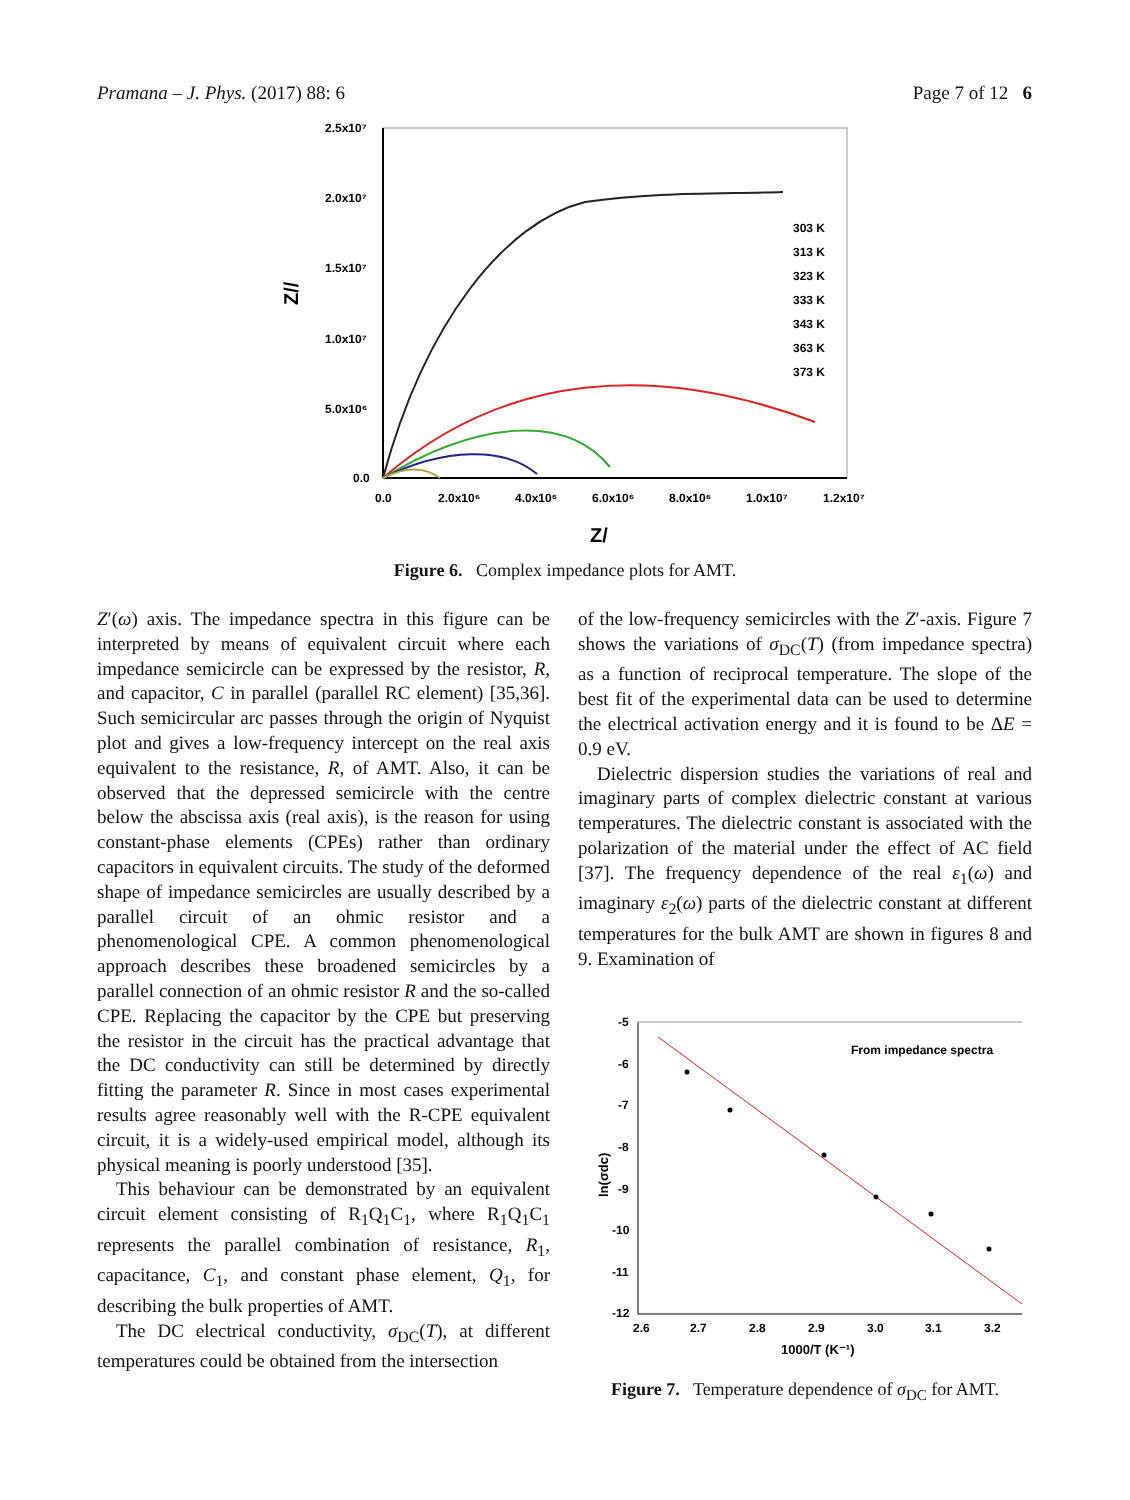Pramana – J. Phys. (2017) 88: 6 Page 7 of 12 6
2.5x10⁷
2.0x10⁷
1.5x10⁷
1.0x10⁷
5.0x10⁶
0.0
0.0
2.0x10⁶
4.0x10⁶
6.0x10⁶
8.0x10⁶
1.0x10⁷
1.2x10⁷
Z/
Z//
303 K
313 K
323 K
333 K
343 K
363 K
373 K
Figure 6. Complex impedance plots for AMT.
Z′(ω) axis. The impedance spectra in this figure can be interpreted by means of equivalent circuit where each impedance semicircle can be expressed by the resistor, R, and capacitor, C in parallel (parallel RC element) [35,36]. Such semicircular arc passes through the origin of Nyquist plot and gives a low-frequency intercept on the real axis equivalent to the resistance, R, of AMT. Also, it can be observed that the depressed semicircle with the centre below the abscissa axis (real axis), is the reason for using constant-phase elements (CPEs) rather than ordinary capacitors in equivalent circuits. The study of the deformed shape of impedance semicircles are usually described by a parallel circuit of an ohmic resistor and a phenomenological CPE. A common phenomenological approach describes these broadened semicircles by a parallel connection of an ohmic resistor R and the so-called CPE. Replacing the capacitor by the CPE but preserving the resistor in the circuit has the practical advantage that the DC conductivity can still be determined by directly fitting the parameter R. Since in most cases experimental results agree reasonably well with the R-CPE equivalent circuit, it is a widely-used empirical model, although its physical meaning is poorly understood [35].
This behaviour can be demonstrated by an equivalent circuit element consisting of R<sub>1</sub>Q<sub>1</sub>C<sub>1</sub>, where R<sub>1</sub>Q<sub>1</sub>C<sub>1</sub> represents the parallel combination of resistance, R<sub>1</sub>, capacitance, C<sub>1</sub>, and constant phase element, Q<sub>1</sub>, for describing the bulk properties of AMT.
The DC electrical conductivity, σ<sub>DC</sub>(T), at different temperatures could be obtained from the intersection
of the low-frequency semicircles with the Z′-axis. Figure 7 shows the variations of σ<sub>DC</sub>(T) (from impedance spectra) as a function of reciprocal temperature. The slope of the best fit of the experimental data can be used to determine the electrical activation energy and it is found to be ΔE = 0.9 eV.
Dielectric dispersion studies the variations of real and imaginary parts of complex dielectric constant at various temperatures. The dielectric constant is associated with the polarization of the material under the effect of AC field [37]. The frequency dependence of the real ε<sub>1</sub>(ω) and imaginary ε<sub>2</sub>(ω) parts of the dielectric constant at different temperatures for the bulk AMT are shown in figures 8 and 9. Examination of
-5
-6
-7
-8
-9
-10
-11
-12
2.6
2.7
2.8
2.9
3.0
3.1
3.2
1000/T (K⁻¹)
ln(σdc)
From impedance spectra
Figure 7. Temperature dependence of σ<sub>DC</sub> for AMT.